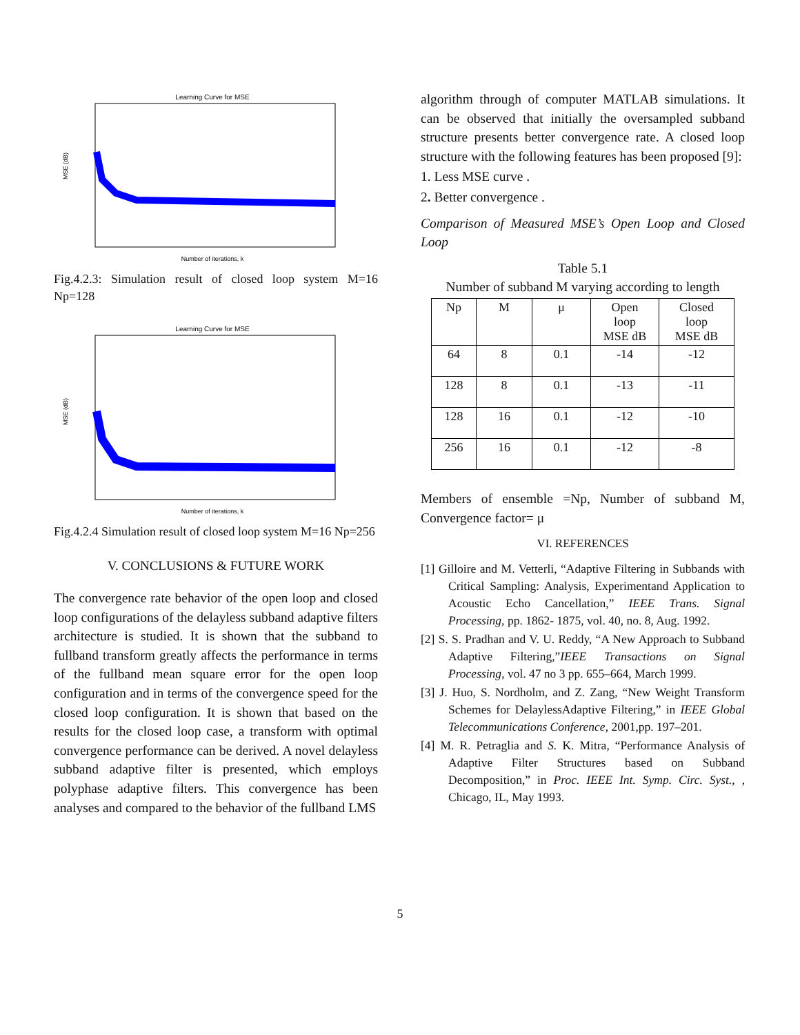Learning Curve for MSE
MSE (dB)
Number of iterations, k
Fig.4.2.3: Simulation result of closed loop system M=16 Np=128
Learning Curve for MSE
MSE (dB)
Number of iterations, k
Fig.4.2.4 Simulation result of closed loop system M=16 Np=256
V. CONCLUSIONS & FUTURE WORK
The convergence rate behavior of the open loop and closed loop configurations of the delayless subband adaptive filters architecture is studied. It is shown that the subband to fullband transform greatly affects the performance in terms of the fullband mean square error for the open loop configuration and in terms of the convergence speed for the closed loop configuration. It is shown that based on the results for the closed loop case, a transform with optimal convergence performance can be derived. A novel delayless subband adaptive filter is presented, which employs polyphase adaptive filters. This convergence has been analyses and compared to the behavior of the fullband LMS
algorithm through of computer MATLAB simulations. It can be observed that initially the oversampled subband structure presents better convergence rate. A closed loop structure with the following features has been proposed [9]:
1. Less MSE curve .
2. Better convergence .
Comparison of Measured MSE’s Open Loop and Closed Loop
Table 5.1
Number of subband M varying according to length
| Np | M | μ | Open loop MSE dB | Closed loop MSE dB |
| --- | --- | --- | --- | --- |
| 64 | 8 | 0.1 | -14 | -12 |
| 128 | 8 | 0.1 | -13 | -11 |
| 128 | 16 | 0.1 | -12 | -10 |
| 256 | 16 | 0.1 | -12 | -8 |
Members of ensemble =Np, Number of subband M, Convergence factor= μ
VI. REFERENCES
[1] Gilloire and M. Vetterli, “Adaptive Filtering in Subbands with Critical Sampling: Analysis, Experimentand Application to Acoustic Echo Cancellation,” IEEE Trans. Signal Processing, pp. 1862- 1875, vol. 40, no. 8, Aug. 1992.
[2] S. S. Pradhan and V. U. Reddy, “A New Approach to Subband Adaptive Filtering,”IEEE Transactions on Signal Processing, vol. 47 no 3 pp. 655–664, March 1999.
[3] J. Huo, S. Nordholm, and Z. Zang, “New Weight Transform Schemes for DelaylessAdaptive Filtering,” in IEEE Global Telecommunications Conference, 2001,pp. 197–201.
[4] M. R. Petraglia and S. K. Mitra, “Performance Analysis of Adaptive Filter Structures based on Subband Decomposition,” in Proc. IEEE Int. Symp. Circ. Syst., , Chicago, IL, May 1993.
5